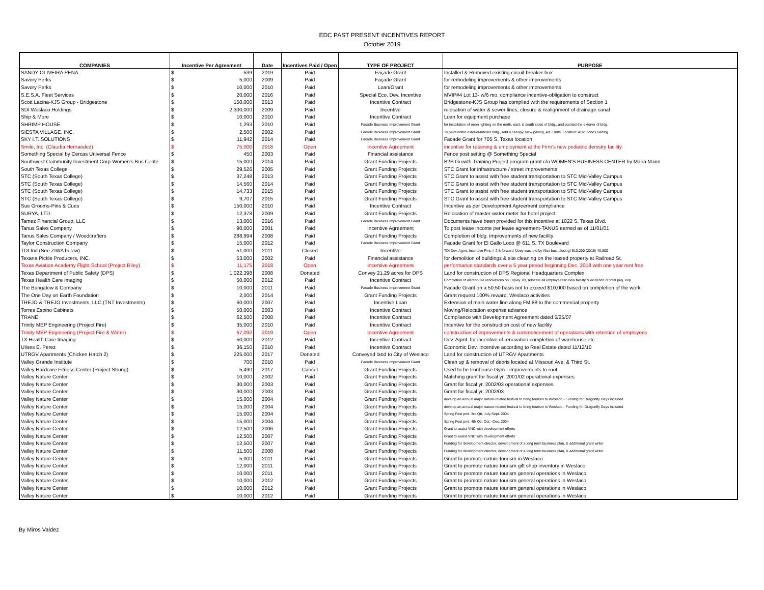EDC PAST PRESENT INCENTIVES REPORT
October 2019
| COMPANIES | Incentive Per Agreement | | Date | Incentives Paid / Open | TYPE OF PROJECT | PURPOSE |
| --- | --- | --- | --- | --- | --- | --- |
| SANDY OLIVEIRA PENA | $ | 539 | 2019 | Paid | Façade Grant | Installed & Removed existing circuit breaker box |
| Savory Perks | $ | 5,000 | 2009 | Paid | Façade Grant | for remodeling improvements & other improvements |
| Savory Perks | $ | 10,000 | 2010 | Paid | Loan/Grant | for remodeling improvements & other improvements |
| S.E.S.A. Fleet Services | $ | 20,000 | 2016 | Paid | Special Eco. Dev. Incentive | MVIP#4 Lot 13- w/6 mo. compliance incentive-obligation to construct |
| Scott Lacina-KJS Group - Bridgestone | $ | 150,000 | 2013 | Paid | Incentive Contract | Bridgestone-KJS Group has complied with the requirements of Section 1 |
| SDI Weslaco Holdings | $ | 2,300,000 | 2009 | Paid | Incentive | relocation of water & sewer lines, closure & realignment of drainage canal |
| Ship & More | $ | 10,000 | 2010 | Paid | Incentive Contract | Loan for equipment purchase |
| SHRIMP HOUSE | $ | 1,293 | 2010 | Paid | Facade Business Improvement Grant | for installation of neon lighting on the north, east, & south sides of bldg., and painted the exterior of bldg. |
| SIESTA VILLAGE, INC. | $ | 2,500 | 2002 | Paid | Facade Business Improvement Grant | To paint entire exterior/interior bldg., Add a canopy, New paving, A/C Units, Location: Auto Zone Building |
| SKY I.T. SOLUTIONS | $ | 11,942 | 2014 | Paid | Facade Business Improvement Grant | Facade Grant for 705 S. Texas location |
| Smile, Inc. (Claudia Hernandez) | $ | 75,000 | 2018 | Open | Incentive Agreement | incentive for retaining & employment at the Firm's new pediatric denistry facility |
| Something Special by Cercas Universal Fence | $ | 450 | 2003 | Paid | Financial assistance | Fence post setting @ Something Special |
| Southwest Community Investment Corp-Women's Bus Cente | $ | 15,000 | 2014 | Paid | Grant Funding Projects | B2B Growth Training Project program grant c/o WOMEN'S BUSINESS CENTER by Maria Mann |
| South Texas College | $ | 29,526 | 2005 | Paid | Grant Funding Projects | STC Grant for infrastructure / street improvements |
| STC (South Texas College) | $ | 37,248 | 2013 | Paid | Grant Funding Projects | STC Grant to assist with free student transportation to STC Mid-Valley Campus |
| STC (South Texas College) | $ | 14,560 | 2014 | Paid | Grant Funding Projects | STC Grant to assist with free student transportation to STC Mid-Valley Campus |
| STC (South Texas College) | $ | 14,733 | 2015 | Paid | Grant Funding Projects | STC Grant to assist with free student transportation to STC Mid-Valley Campus |
| STC (South Texas College) | $ | 9,707 | 2015 | Paid | Grant Funding Projects | STC Grant to assist with free student transportation to STC Mid-Valley Campus |
| Sue Grooms-Pins & Cues | $ | 150,000 | 2010 | Paid | Incentive Contract | Incentive as per Development Agreement compliance |
| SURYA, LTD | $ | 12,378 | 2009 | Paid | Grant Funding Projects | Relocation of master water meter for hotel project |
| Tamez Financial Group, LLC | $ | 13,000 | 2016 | Paid | Facade Business Improvement Grant | Documents have been provided for this incentive at 1022 S. Texas Blvd. |
| Tanus Sales Company | $ | 90,000 | 2001 | Paid | Incentive Agreement | To post lease income per lease agreement-TANUS earned as of 11/01/01 |
| Tanus Sales Company / Woodcrafters | $ | 288,994 | 2008 | Paid | Grant Funding Projects | Completion of bldg. improvements of new facility |
| Taylor Construction Company | $ | 15,000 | 2012 | Paid | Facade Business Improvement Grant | Facade Grant for El Gallo Loco @ 611 S. TX Boulevard |
| TDI Ind (See ZIWA below) | $ | 51,000 | 2011 | Closed | Incentive | TDI Dev. Agmt. Incentive Pmt. # 2 & forward (Joey was told by Alex bus. closing) $10,200 (2016) 40,800 |
| Texana Pickle Producers, INC. | $ | 53,000 | 2002 | Paid | Financial assistance | for demolition of buildings & site cleaning on the leased property at Railroad St. |
| Texas Aviation Academy Flight School (Project Riley) | $ | 11,175 | 2018 | Open | Incentive Agreement | performance standards over a 5 year period beginning Dec. 2018 with one year rent free |
| Texas Department of Public Safety (DPS) | $ | 1,022,398 | 2008 | Donated | Convey 21.29 acres for DPS | Land for construction of DPS Regional Headquarters Complex |
| Texas Health Care Imaging | $ | 50,000 | 2012 | Paid | Incentive Contract | Completion of warehouse renovations on Expwy. 83, relocate all employees to new facility & evidence of total proj. exp. |
| The Bungalow & Company | $ | 10,000 | 2011 | Paid | Facade Business Improvement Grant | Facade Grant on a 50:50 basis not to exceed $10,000 based on completion of the work |
| The One Day on Earth Foundation | $ | 2,000 | 2014 | Paid | Grant Funding Projects | Grant request 100% reward, Weslaco activities |
| TREJO & TREJO Investments, LLC (TNT Investments) | $ | 60,000 | 2007 | Paid | Incentive Loan | Extension of main water line along FM 88 to the commercial property |
| Torres Espino Cabinets | $ | 50,000 | 2003 | Paid | Incentive Contract | Moving/Relocation expense advance |
| TRANE | $ | 62,500 | 2008 | Paid | Incentive Contract | Compliance with Development Agreement dated 5/25/07 |
| Trinity MEP Engineering (Project Fire) | $ | 35,000 | 2010 | Paid | Incentive Contract | Incentive for the construction cost of new facility |
| Trinity MEP Engineering (Project Fire & Water) | $ | 67,092 | 2019 | Open | Incentive Agreement | construction of improvements & commencement of operations with retention of employees |
| TX Health Care Imaging | $ | 50,000 | 2012 | Paid | Incentive Contract | Dev. Agmt. for incentive of renovation completion of warehouse etc. |
| Ulises E. Perez | $ | 36,150 | 2010 | Paid | Incentive Contract | Economic Dev. Incentive according to Real Estate dated 11/12/10 |
| UTRGV Apartments (Chicken Hatch 2) | $ | 225,000 | 2017 | Donated | Conveyed land to City of Weslaco | Land for construction of UTRGV Apartments |
| Valley Grande Institute | $ | 700 | 2010 | Paid | Facade Business Improvement Grant | Clean up & removal of debris located at Missouri Ave. & Third St. |
| Valley Hardcore Fitness Center (Project Strong) | $ | 5,490 | 2017 | Cancel | Grant Funding Projects | Used to be Ironhouse Gym - improvements to roof |
| Valley Nature Center | $ | 10,000 | 2002 | Paid | Grant Funding Projects | Matching grant for fiscal yr. 2001/02 operational expenses |
| Valley Nature Center | $ | 30,000 | 2003 | Paid | Grant Funding Projects | Grant for fiscal yr. 2002/03 operational expenses |
| Valley Nature Center | $ | 30,000 | 2003 | Paid | Grant Funding Projects | Grant for fiscal yr. 2002/03 |
| Valley Nature Center | $ | 15,000 | 2004 | Paid | Grant Funding Projects | develop an annual major nature-related festival to bring tourism to Weslaco - Funding for Dragonfly Days included |
| Valley Nature Center | $ | 15,000 | 2004 | Paid | Grant Funding Projects | develop an annual major nature-related festival to bring tourism to Weslaco - Funding for Dragonfly Days included |
| Valley Nature Center | $ | 15,000 | 2004 | Paid | Grant Funding Projects | Spring Fest pmt. 3rd Qtr. July-Sept. 2004 |
| Valley Nature Center | $ | 15,000 | 2004 | Paid | Grant Funding Projects | Spring Fest pmt. 4th Qtr. Oct.- Dec. 2004 |
| Valley Nature Center | $ | 12,500 | 2006 | Paid | Grant Funding Projects | Grant to assist VNC with development efforts |
| Valley Nature Center | $ | 12,500 | 2007 | Paid | Grant Funding Projects | Grant to assist VNC with development efforts |
| Valley Nature Center | $ | 12,500 | 2007 | Paid | Grant Funding Projects | Funding for development director, development of a long term business plan, & additional grant writer |
| Valley Nature Center | $ | 11,500 | 2008 | Paid | Grant Funding Projects | Funding for development director, development of a long term business plan, & additional grant writer |
| Valley Nature Center | $ | 5,000 | 2011 | Paid | Grant Funding Projects | Grant to promote nature tourism in Weslaco |
| Valley Nature Center | $ | 12,000 | 2011 | Paid | Grant Funding Projects | Grant to promote nature tourism gift shop inventory in Weslaco |
| Valley Nature Center | $ | 10,000 | 2011 | Paid | Grant Funding Projects | Grant to promote nature tourism general operations in Weslaco |
| Valley Nature Center | $ | 10,000 | 2012 | Paid | Grant Funding Projects | Grant to promote nature tourism general operations in Weslaco |
| Valley Nature Center | $ | 10,000 | 2012 | Paid | Grant Funding Projects | Grant to promote nature tourism general operations in Weslaco |
| Valley Nature Center | $ | 10,000 | 2012 | Paid | Grant Funding Projects | Grant to promote nature tourism general operations in Weslaco |
By Miros Valdez